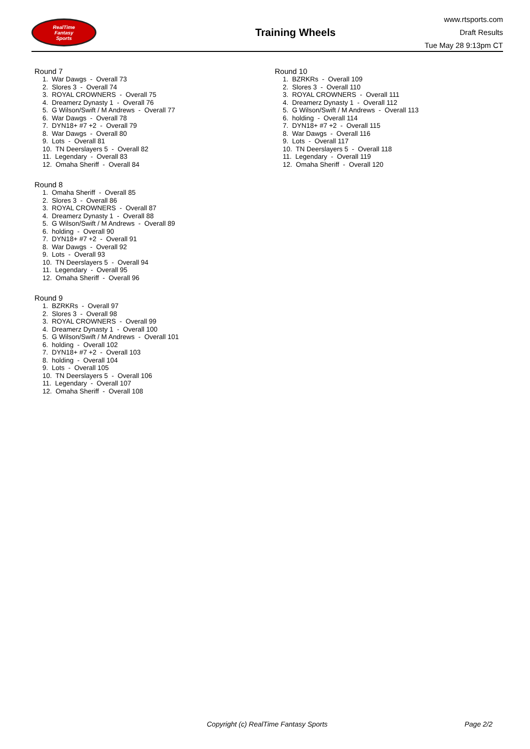RealTime
Fantasy
Sports
Training Wheels
www.rtsports.com
Draft Results
Tue May 28 9:13pm CT
Round 7
1. War Dawgs - Overall 73
2. Slores 3 - Overall 74
3. ROYAL CROWNERS - Overall 75
4. Dreamerz Dynasty 1 - Overall 76
5. G Wilson/Swift / M Andrews - Overall 77
6. War Dawgs - Overall 78
7. DYN18+ #7 +2 - Overall 79
8. War Dawgs - Overall 80
9. Lots - Overall 81
10. TN Deerslayers 5 - Overall 82
11. Legendary - Overall 83
12. Omaha Sheriff - Overall 84
Round 8
1. Omaha Sheriff - Overall 85
2. Slores 3 - Overall 86
3. ROYAL CROWNERS - Overall 87
4. Dreamerz Dynasty 1 - Overall 88
5. G Wilson/Swift / M Andrews - Overall 89
6. holding - Overall 90
7. DYN18+ #7 +2 - Overall 91
8. War Dawgs - Overall 92
9. Lots - Overall 93
10. TN Deerslayers 5 - Overall 94
11. Legendary - Overall 95
12. Omaha Sheriff - Overall 96
Round 9
1. BZRKRs - Overall 97
2. Slores 3 - Overall 98
3. ROYAL CROWNERS - Overall 99
4. Dreamerz Dynasty 1 - Overall 100
5. G Wilson/Swift / M Andrews - Overall 101
6. holding - Overall 102
7. DYN18+ #7 +2 - Overall 103
8. holding - Overall 104
9. Lots - Overall 105
10. TN Deerslayers 5 - Overall 106
11. Legendary - Overall 107
12. Omaha Sheriff - Overall 108
Round 10
1. BZRKRs - Overall 109
2. Slores 3 - Overall 110
3. ROYAL CROWNERS - Overall 111
4. Dreamerz Dynasty 1 - Overall 112
5. G Wilson/Swift / M Andrews - Overall 113
6. holding - Overall 114
7. DYN18+ #7 +2 - Overall 115
8. War Dawgs - Overall 116
9. Lots - Overall 117
10. TN Deerslayers 5 - Overall 118
11. Legendary - Overall 119
12. Omaha Sheriff - Overall 120
Copyright (c) RealTime Fantasy Sports Page 2/2